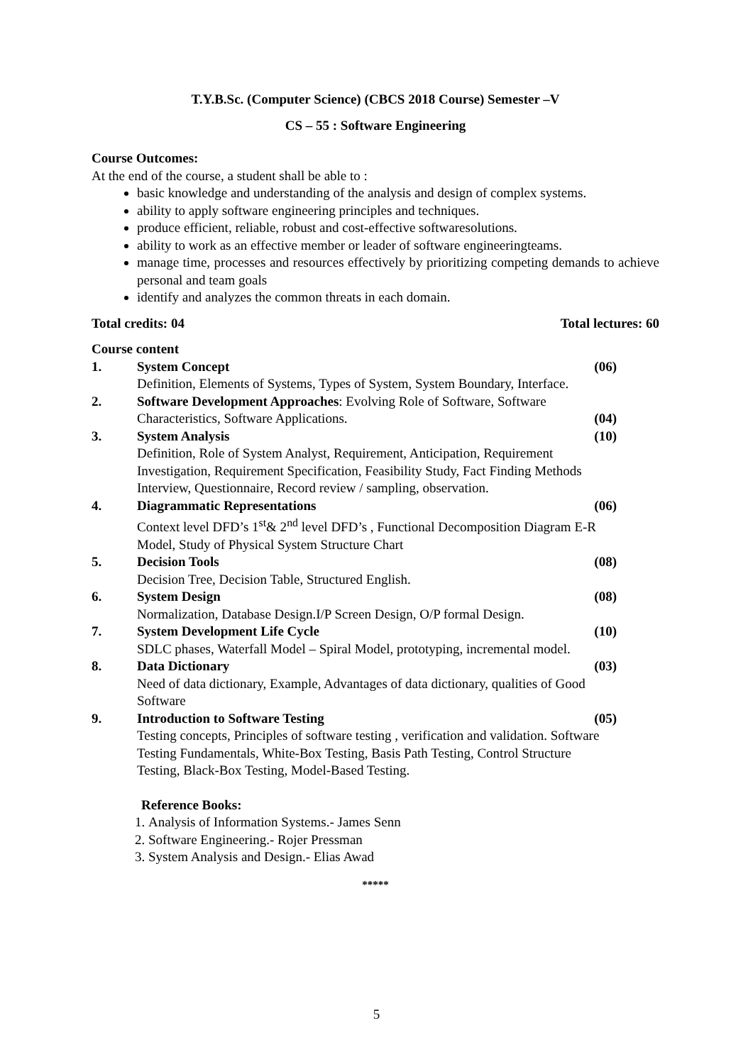T.Y.B.Sc. (Computer Science) (CBCS 2018 Course) Semester –V
CS – 55 : Software Engineering
Course Outcomes:
At the end of the course, a student shall be able to :
basic knowledge and understanding of the analysis and design of complex systems.
ability to apply software engineering principles and techniques.
produce efficient, reliable, robust and cost-effective softwaresolutions.
ability to work as an effective member or leader of software engineeringteams.
manage time, processes and resources effectively by prioritizing competing demands to achieve personal and team goals
identify and analyzes the common threats in each domain.
Total credits: 04 Total lectures: 60
Course content
1. System Concept (06)
Definition, Elements of Systems, Types of System, System Boundary, Interface.
2. Software Development Approaches: Evolving Role of Software, Software Characteristics, Software Applications. (04)
3. System Analysis (10)
Definition, Role of System Analyst, Requirement, Anticipation, Requirement Investigation, Requirement Specification, Feasibility Study, Fact Finding Methods Interview, Questionnaire, Record review / sampling, observation.
4. Diagrammatic Representations (06)
Context level DFD’s 1<sup>st</sup>& 2<sup>nd</sup> level DFD’s , Functional Decomposition Diagram E-R Model, Study of Physical System Structure Chart
5. Decision Tools (08)
Decision Tree, Decision Table, Structured English.
6. System Design (08)
Normalization, Database Design.I/P Screen Design, O/P formal Design.
7. System Development Life Cycle (10)
SDLC phases, Waterfall Model – Spiral Model, prototyping, incremental model.
8. Data Dictionary (03)
Need of data dictionary, Example, Advantages of data dictionary, qualities of Good Software
9. Introduction to Software Testing (05)
Testing concepts, Principles of software testing , verification and validation. Software Testing Fundamentals, White-Box Testing, Basis Path Testing, Control Structure Testing, Black-Box Testing, Model-Based Testing.
Reference Books:
1. Analysis of Information Systems.- James Senn
2. Software Engineering.- Rojer Pressman
3. System Analysis and Design.- Elias Awad
*****
5